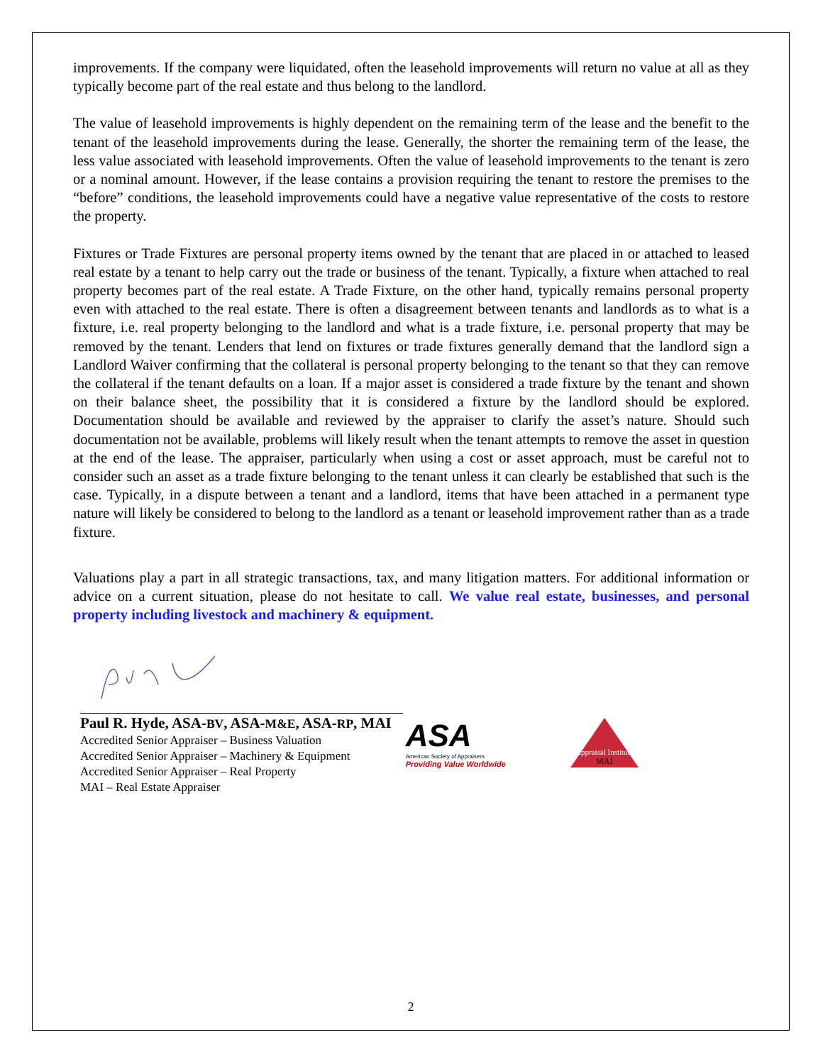improvements. If the company were liquidated, often the leasehold improvements will return no value at all as they typically become part of the real estate and thus belong to the landlord.
The value of leasehold improvements is highly dependent on the remaining term of the lease and the benefit to the tenant of the leasehold improvements during the lease. Generally, the shorter the remaining term of the lease, the less value associated with leasehold improvements. Often the value of leasehold improvements to the tenant is zero or a nominal amount. However, if the lease contains a provision requiring the tenant to restore the premises to the “before” conditions, the leasehold improvements could have a negative value representative of the costs to restore the property.
Fixtures or Trade Fixtures are personal property items owned by the tenant that are placed in or attached to leased real estate by a tenant to help carry out the trade or business of the tenant. Typically, a fixture when attached to real property becomes part of the real estate. A Trade Fixture, on the other hand, typically remains personal property even with attached to the real estate. There is often a disagreement between tenants and landlords as to what is a fixture, i.e. real property belonging to the landlord and what is a trade fixture, i.e. personal property that may be removed by the tenant. Lenders that lend on fixtures or trade fixtures generally demand that the landlord sign a Landlord Waiver confirming that the collateral is personal property belonging to the tenant so that they can remove the collateral if the tenant defaults on a loan. If a major asset is considered a trade fixture by the tenant and shown on their balance sheet, the possibility that it is considered a fixture by the landlord should be explored. Documentation should be available and reviewed by the appraiser to clarify the asset’s nature. Should such documentation not be available, problems will likely result when the tenant attempts to remove the asset in question at the end of the lease. The appraiser, particularly when using a cost or asset approach, must be careful not to consider such an asset as a trade fixture belonging to the tenant unless it can clearly be established that such is the case. Typically, in a dispute between a tenant and a landlord, items that have been attached in a permanent type nature will likely be considered to belong to the landlord as a tenant or leasehold improvement rather than as a trade fixture.
Valuations play a part in all strategic transactions, tax, and many litigation matters. For additional information or advice on a current situation, please do not hesitate to call. We value real estate, businesses, and personal property including livestock and machinery & equipment.
Paul R. Hyde, ASA-BV, ASA-M&E, ASA-RP, MAI
Accredited Senior Appraiser – Business Valuation
Accredited Senior Appraiser – Machinery & Equipment
Accredited Senior Appraiser – Real Property
MAI – Real Estate Appraiser
ASA
American Society of Appraisers
Providing Value Worldwide
Appraisal Institute
MAI
2